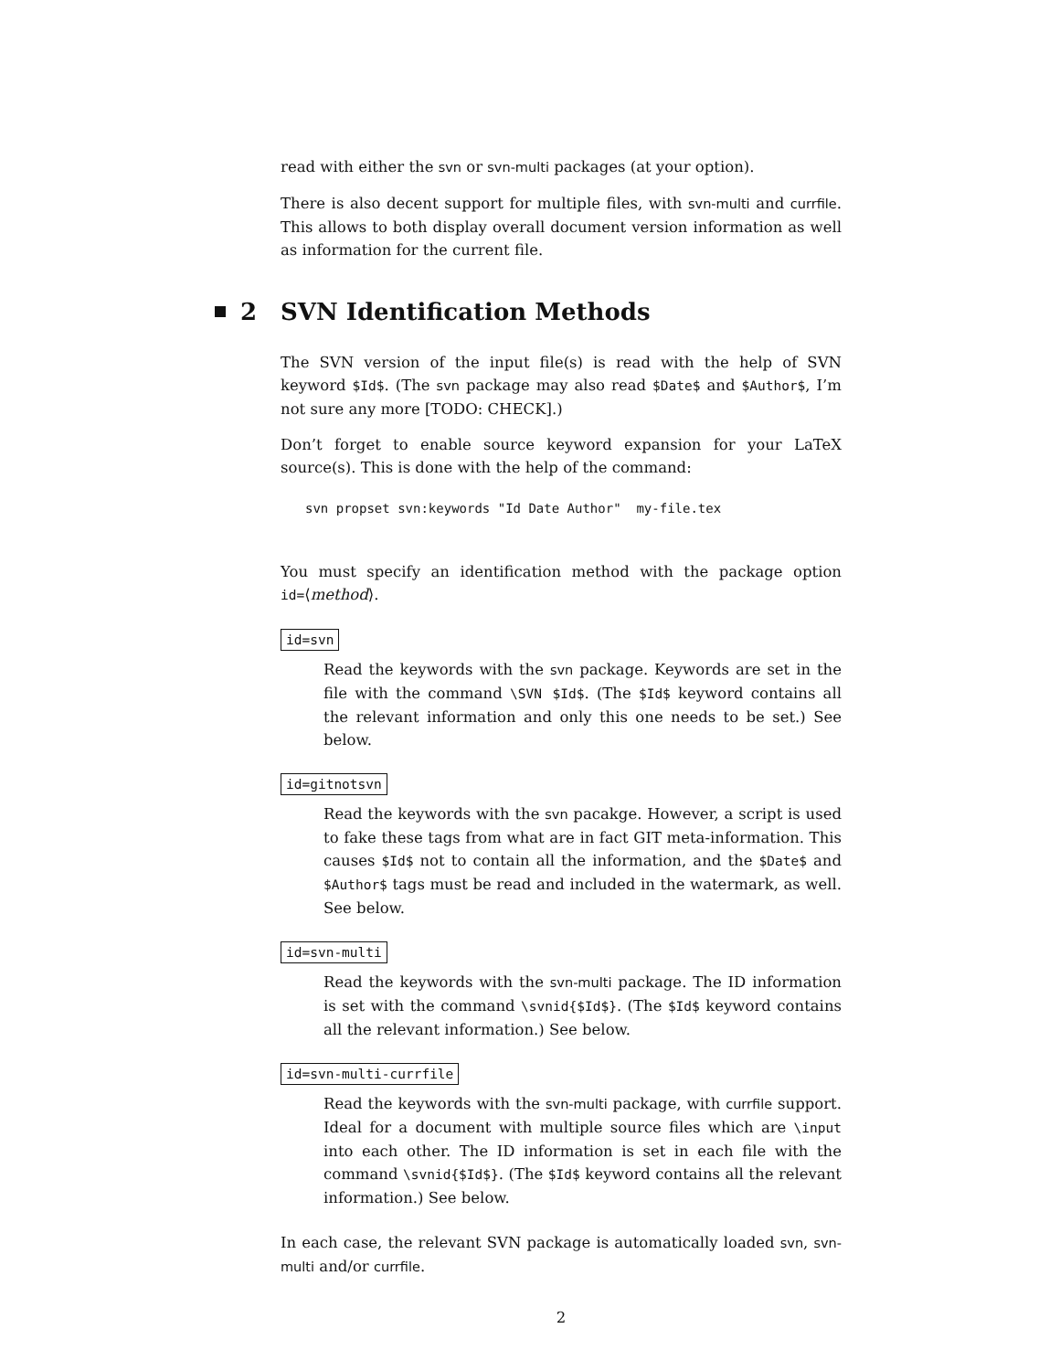read with either the svn or svn-multi packages (at your option).
There is also decent support for multiple files, with svn-multi and currfile. This allows to both display overall document version information as well as information for the current file.
2 SVN Identification Methods
The SVN version of the input file(s) is read with the help of SVN keyword $Id$. (The svn package may also read $Date$ and $Author$, I’m not sure any more [TODO: CHECK].)
Don’t forget to enable source keyword expansion for your LaTeX source(s). This is done with the help of the command:
svn propset svn:keywords "Id Date Author"  my-file.tex
You must specify an identification method with the package option id=⟨method⟩.
id=svn
Read the keywords with the svn package. Keywords are set in the file with the command \SVN $Id$. (The $Id$ keyword contains all the relevant information and only this one needs to be set.) See below.
id=gitnotsvn
Read the keywords with the svn pacakge. However, a script is used to fake these tags from what are in fact GIT meta-information. This causes $Id$ not to contain all the information, and the $Date$ and $Author$ tags must be read and included in the watermark, as well. See below.
id=svn-multi
Read the keywords with the svn-multi package. The ID information is set with the command \svnid{$Id$}. (The $Id$ keyword contains all the relevant information.) See below.
id=svn-multi-currfile
Read the keywords with the svn-multi package, with currfile support. Ideal for a document with multiple source files which are \input into each other. The ID information is set in each file with the command \svnid{$Id$}. (The $Id$ keyword contains all the relevant information.) See below.
In each case, the relevant SVN package is automatically loaded svn, svn-multi and/or currfile.
2